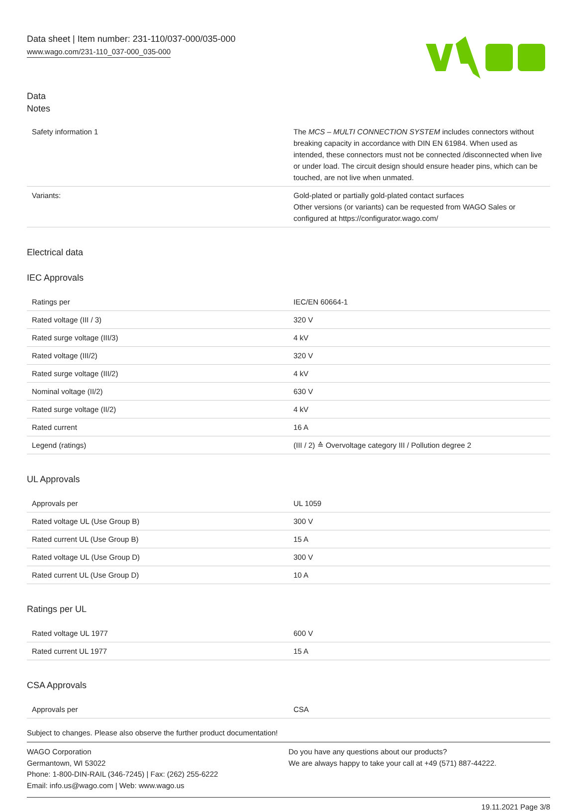Data sheet | Item number: 231-110/037-000/035-000
www.wago.com/231-110_037-000_035-000
Data
Notes
| Safety information 1 | The MCS – MULTI CONNECTION SYSTEM includes connectors without breaking capacity in accordance with DIN EN 61984. When used as intended, these connectors must not be connected /disconnected when live or under load. The circuit design should ensure header pins, which can be touched, are not live when unmated. |
| Variants: | Gold-plated or partially gold-plated contact surfaces Other versions (or variants) can be requested from WAGO Sales or configured at https://configurator.wago.com/ |
Electrical data
IEC Approvals
| Ratings per | IEC/EN 60664-1 |
| Rated voltage (III / 3) | 320 V |
| Rated surge voltage (III/3) | 4 kV |
| Rated voltage (III/2) | 320 V |
| Rated surge voltage (III/2) | 4 kV |
| Nominal voltage (II/2) | 630 V |
| Rated surge voltage (II/2) | 4 kV |
| Rated current | 16 A |
| Legend (ratings) | (III / 2) ≙ Overvoltage category III / Pollution degree 2 |
UL Approvals
| Approvals per | UL 1059 |
| Rated voltage UL (Use Group B) | 300 V |
| Rated current UL (Use Group B) | 15 A |
| Rated voltage UL (Use Group D) | 300 V |
| Rated current UL (Use Group D) | 10 A |
Ratings per UL
| Rated voltage UL 1977 | 600 V |
| Rated current UL 1977 | 15 A |
CSA Approvals
| Approvals per | CSA |
Subject to changes. Please also observe the further product documentation!
WAGO Corporation
Germantown, WI 53022
Phone: 1-800-DIN-RAIL (346-7245) | Fax: (262) 255-6222
Email: info.us@wago.com | Web: www.wago.us
Do you have any questions about our products?
We are always happy to take your call at +49 (571) 887-44222.
19.11.2021 Page 3/8